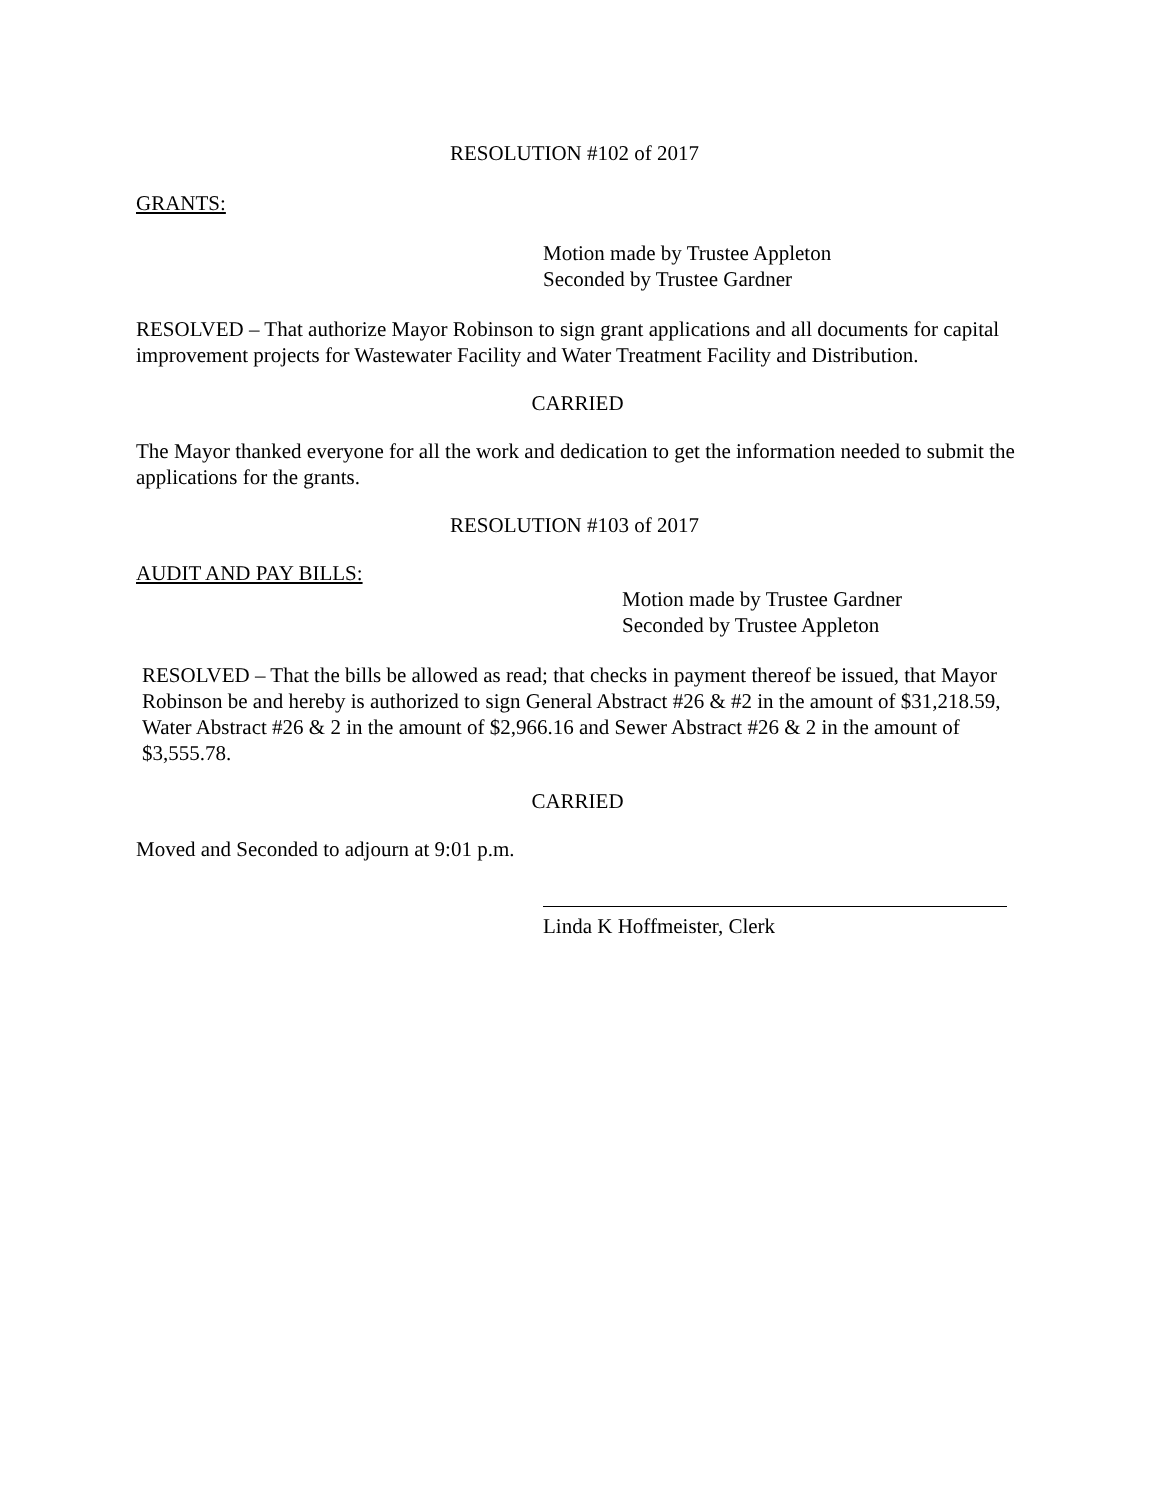RESOLUTION #102 of 2017
GRANTS:
Motion made by Trustee Appleton
Seconded by Trustee Gardner
RESOLVED – That authorize Mayor Robinson to sign grant applications and all documents for capital improvement projects for Wastewater Facility and Water Treatment Facility and Distribution.
CARRIED
The Mayor thanked everyone for all the work and dedication to get the information needed to submit the applications for the grants.
RESOLUTION #103 of 2017
AUDIT AND PAY BILLS:
Motion made by Trustee Gardner
Seconded by Trustee Appleton
RESOLVED – That the bills be allowed as read; that checks in payment thereof be issued, that Mayor Robinson be and hereby is authorized to sign General Abstract #26 & #2 in the amount of $31,218.59, Water Abstract #26 & 2 in the amount of $2,966.16 and Sewer Abstract #26 & 2 in the amount of $3,555.78.
CARRIED
Moved and Seconded to adjourn at 9:01 p.m.
Linda K Hoffmeister, Clerk